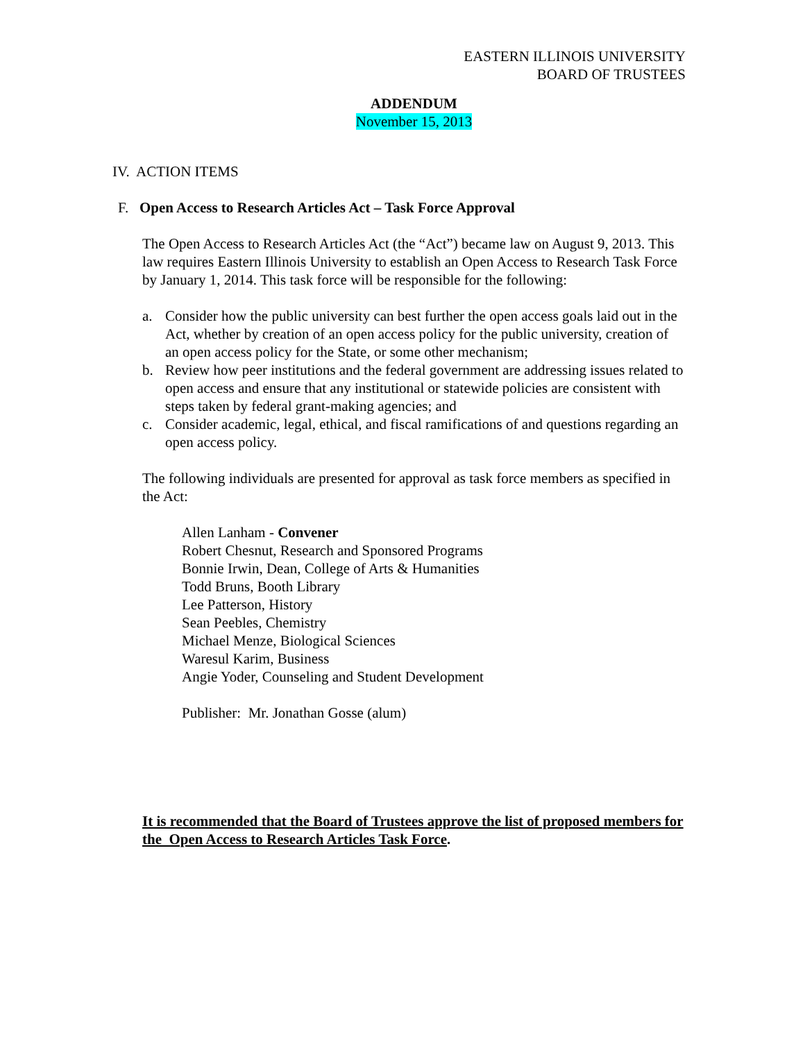EASTERN ILLINOIS UNIVERSITY
BOARD OF TRUSTEES
ADDENDUM
November 15, 2013
IV. ACTION ITEMS
F. Open Access to Research Articles Act – Task Force Approval
The Open Access to Research Articles Act (the “Act”) became law on August 9, 2013. This law requires Eastern Illinois University to establish an Open Access to Research Task Force by January 1, 2014. This task force will be responsible for the following:
a. Consider how the public university can best further the open access goals laid out in the Act, whether by creation of an open access policy for the public university, creation of an open access policy for the State, or some other mechanism;
b. Review how peer institutions and the federal government are addressing issues related to open access and ensure that any institutional or statewide policies are consistent with steps taken by federal grant-making agencies; and
c. Consider academic, legal, ethical, and fiscal ramifications of and questions regarding an open access policy.
The following individuals are presented for approval as task force members as specified in the Act:
Allen Lanham - Convener
Robert Chesnut, Research and Sponsored Programs
Bonnie Irwin, Dean, College of Arts & Humanities
Todd Bruns, Booth Library
Lee Patterson, History
Sean Peebles, Chemistry
Michael Menze, Biological Sciences
Waresul Karim, Business
Angie Yoder, Counseling and Student Development
Publisher: Mr. Jonathan Gosse (alum)
It is recommended that the Board of Trustees approve the list of proposed members for the Open Access to Research Articles Task Force.